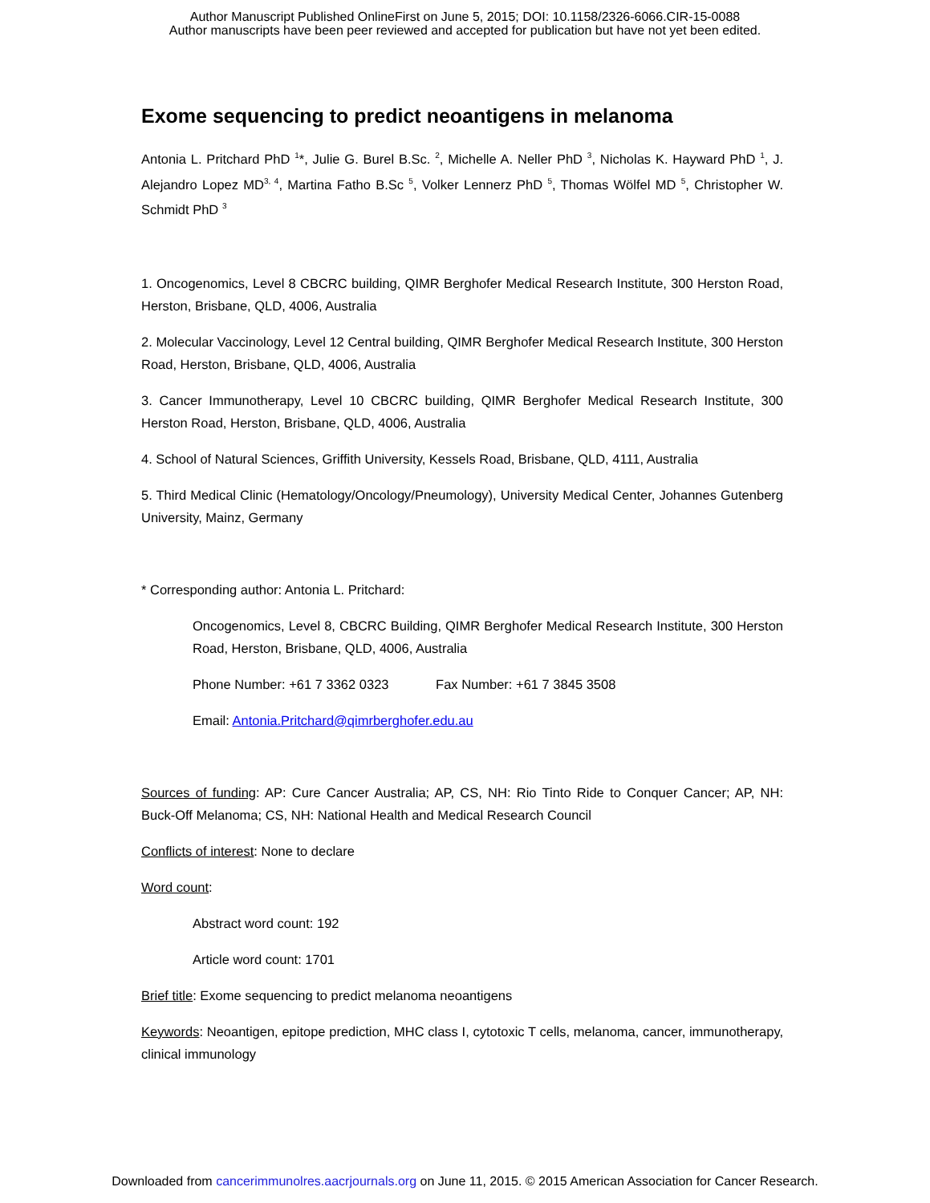Author Manuscript Published OnlineFirst on June 5, 2015; DOI: 10.1158/2326-6066.CIR-15-0088
Author manuscripts have been peer reviewed and accepted for publication but have not yet been edited.
Exome sequencing to predict neoantigens in melanoma
Antonia L. Pritchard PhD <sup>1</sup>*, Julie G. Burel B.Sc. <sup>2</sup>, Michelle A. Neller PhD <sup>3</sup>, Nicholas K. Hayward PhD <sup>1</sup>, J. Alejandro Lopez MD<sup>3, 4</sup>, Martina Fatho B.Sc <sup>5</sup>, Volker Lennerz PhD <sup>5</sup>, Thomas Wölfel MD <sup>5</sup>, Christopher W. Schmidt PhD <sup>3</sup>
1. Oncogenomics, Level 8 CBCRC building, QIMR Berghofer Medical Research Institute, 300 Herston Road, Herston, Brisbane, QLD, 4006, Australia
2. Molecular Vaccinology, Level 12 Central building, QIMR Berghofer Medical Research Institute, 300 Herston Road, Herston, Brisbane, QLD, 4006, Australia
3. Cancer Immunotherapy, Level 10 CBCRC building, QIMR Berghofer Medical Research Institute, 300 Herston Road, Herston, Brisbane, QLD, 4006, Australia
4. School of Natural Sciences, Griffith University, Kessels Road, Brisbane, QLD, 4111, Australia
5. Third Medical Clinic (Hematology/Oncology/Pneumology), University Medical Center, Johannes Gutenberg University, Mainz, Germany
* Corresponding author: Antonia L. Pritchard:
Oncogenomics, Level 8, CBCRC Building, QIMR Berghofer Medical Research Institute, 300 Herston Road, Herston, Brisbane, QLD, 4006, Australia
Phone Number: +61 7 3362 0323 Fax Number: +61 7 3845 3508
Email: Antonia.Pritchard@qimrberghofer.edu.au
Sources of funding: AP: Cure Cancer Australia; AP, CS, NH: Rio Tinto Ride to Conquer Cancer; AP, NH: Buck-Off Melanoma; CS, NH: National Health and Medical Research Council
Conflicts of interest: None to declare
Word count:
Abstract word count: 192
Article word count: 1701
Brief title: Exome sequencing to predict melanoma neoantigens
Keywords: Neoantigen, epitope prediction, MHC class I, cytotoxic T cells, melanoma, cancer, immunotherapy, clinical immunology
Downloaded from cancerimmunolres.aacrjournals.org on June 11, 2015. © 2015 American Association for Cancer Research.